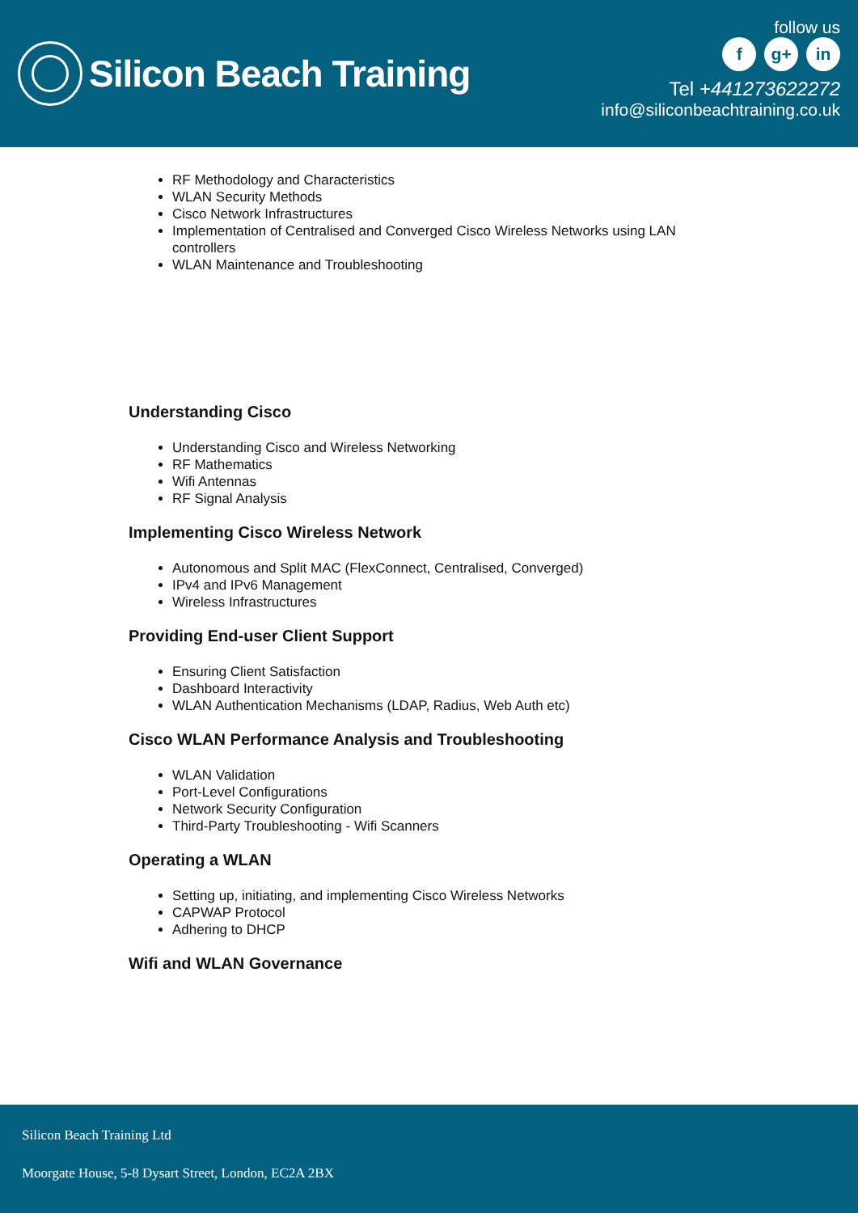Silicon Beach Training
follow us
f g+ in
Tel +441273622272
info@siliconbeachtraining.co.uk
RF Methodology and Characteristics
WLAN Security Methods
Cisco Network Infrastructures
Implementation of Centralised and Converged Cisco Wireless Networks using LAN
controllers
WLAN Maintenance and Troubleshooting
Understanding Cisco
Understanding Cisco and Wireless Networking
RF Mathematics
Wifi Antennas
RF Signal Analysis
Implementing Cisco Wireless Network
Autonomous and Split MAC (FlexConnect, Centralised, Converged)
IPv4 and IPv6 Management
Wireless Infrastructures
Providing End-user Client Support
Ensuring Client Satisfaction
Dashboard Interactivity
WLAN Authentication Mechanisms (LDAP, Radius, Web Auth etc)
Cisco WLAN Performance Analysis and Troubleshooting
WLAN Validation
Port-Level Configurations
Network Security Configuration
Third-Party Troubleshooting - Wifi Scanners
Operating a WLAN
Setting up, initiating, and implementing Cisco Wireless Networks
CAPWAP Protocol
Adhering to DHCP
Wifi and WLAN Governance
Silicon Beach Training Ltd
Moorgate House, 5-8 Dysart Street, London, EC2A 2BX